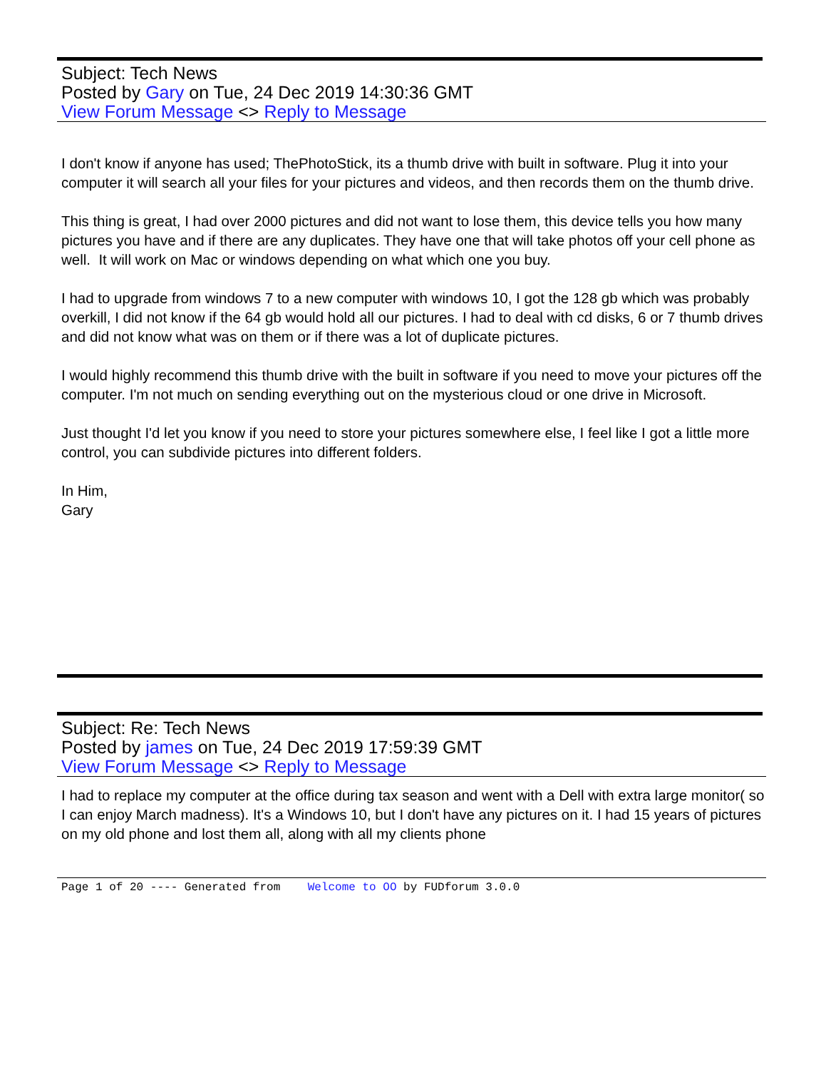Subject: Tech News
Posted by Gary on Tue, 24 Dec 2019 14:30:36 GMT
View Forum Message <> Reply to Message
I don't know if anyone has used; ThePhotoStick, its a thumb drive with built in software. Plug it into your computer it will search all your files for your pictures and videos, and then records them on the thumb drive.
This thing is great, I had over 2000 pictures and did not want to lose them, this device tells you how many pictures you have and if there are any duplicates. They have one that will take photos off your cell phone as well. It will work on Mac or windows depending on what which one you buy.
I had to upgrade from windows 7 to a new computer with windows 10, I got the 128 gb which was probably overkill, I did not know if the 64 gb would hold all our pictures. I had to deal with cd disks, 6 or 7 thumb drives and did not know what was on them or if there was a lot of duplicate pictures.
I would highly recommend this thumb drive with the built in software if you need to move your pictures off the computer. I'm not much on sending everything out on the mysterious cloud or one drive in Microsoft.
Just thought I'd let you know if you need to store your pictures somewhere else, I feel like I got a little more control, you can subdivide pictures into different folders.
In Him,
Gary
Subject: Re: Tech News
Posted by james on Tue, 24 Dec 2019 17:59:39 GMT
View Forum Message <> Reply to Message
I had to replace my computer at the office during tax season and went with a Dell with extra large monitor( so I can enjoy March madness). It's a Windows 10, but I don't have any pictures on it. I had 15 years of pictures on my old phone and lost them all, along with all my clients phone
Page 1 of 20 ---- Generated from Welcome to OO by FUDforum 3.0.0